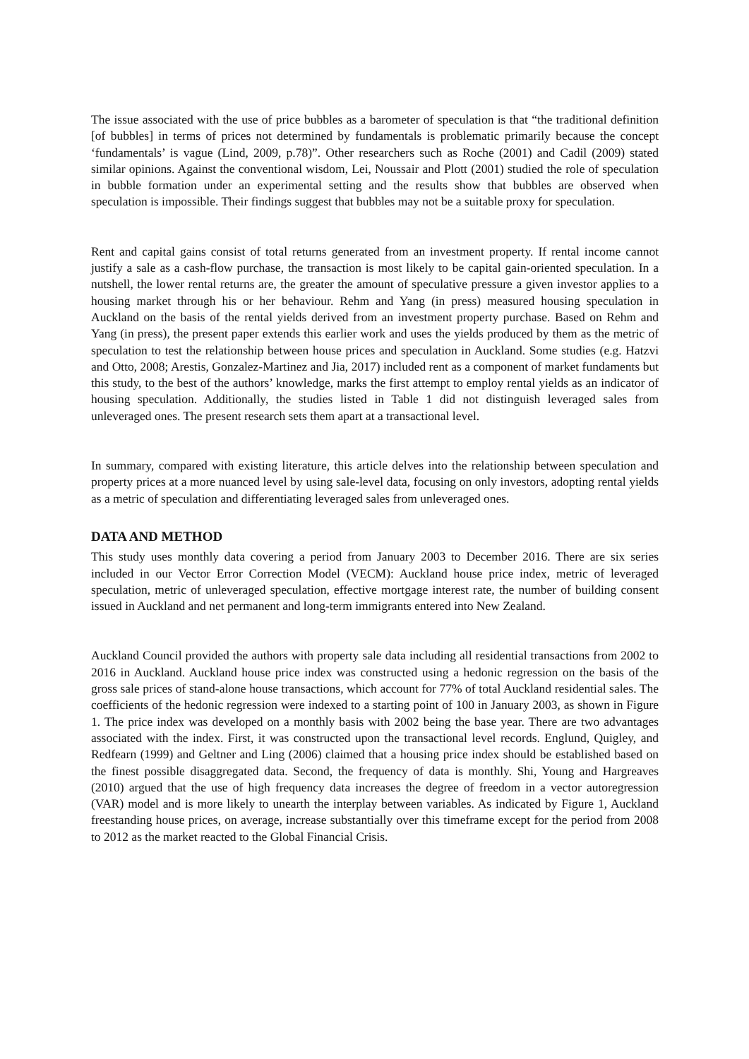The issue associated with the use of price bubbles as a barometer of speculation is that “the traditional definition [of bubbles] in terms of prices not determined by fundamentals is problematic primarily because the concept ‘fundamentals’ is vague (Lind, 2009, p.78)”. Other researchers such as Roche (2001) and Cadil (2009) stated similar opinions. Against the conventional wisdom, Lei, Noussair and Plott (2001) studied the role of speculation in bubble formation under an experimental setting and the results show that bubbles are observed when speculation is impossible. Their findings suggest that bubbles may not be a suitable proxy for speculation.
Rent and capital gains consist of total returns generated from an investment property. If rental income cannot justify a sale as a cash-flow purchase, the transaction is most likely to be capital gain-oriented speculation. In a nutshell, the lower rental returns are, the greater the amount of speculative pressure a given investor applies to a housing market through his or her behaviour. Rehm and Yang (in press) measured housing speculation in Auckland on the basis of the rental yields derived from an investment property purchase. Based on Rehm and Yang (in press), the present paper extends this earlier work and uses the yields produced by them as the metric of speculation to test the relationship between house prices and speculation in Auckland. Some studies (e.g. Hatzvi and Otto, 2008; Arestis, Gonzalez-Martinez and Jia, 2017) included rent as a component of market fundaments but this study, to the best of the authors’ knowledge, marks the first attempt to employ rental yields as an indicator of housing speculation. Additionally, the studies listed in Table 1 did not distinguish leveraged sales from unleveraged ones. The present research sets them apart at a transactional level.
In summary, compared with existing literature, this article delves into the relationship between speculation and property prices at a more nuanced level by using sale-level data, focusing on only investors, adopting rental yields as a metric of speculation and differentiating leveraged sales from unleveraged ones.
DATA AND METHOD
This study uses monthly data covering a period from January 2003 to December 2016. There are six series included in our Vector Error Correction Model (VECM): Auckland house price index, metric of leveraged speculation, metric of unleveraged speculation, effective mortgage interest rate, the number of building consent issued in Auckland and net permanent and long-term immigrants entered into New Zealand.
Auckland Council provided the authors with property sale data including all residential transactions from 2002 to 2016 in Auckland. Auckland house price index was constructed using a hedonic regression on the basis of the gross sale prices of stand-alone house transactions, which account for 77% of total Auckland residential sales. The coefficients of the hedonic regression were indexed to a starting point of 100 in January 2003, as shown in Figure 1. The price index was developed on a monthly basis with 2002 being the base year. There are two advantages associated with the index. First, it was constructed upon the transactional level records. Englund, Quigley, and Redfearn (1999) and Geltner and Ling (2006) claimed that a housing price index should be established based on the finest possible disaggregated data. Second, the frequency of data is monthly. Shi, Young and Hargreaves (2010) argued that the use of high frequency data increases the degree of freedom in a vector autoregression (VAR) model and is more likely to unearth the interplay between variables. As indicated by Figure 1, Auckland freestanding house prices, on average, increase substantially over this timeframe except for the period from 2008 to 2012 as the market reacted to the Global Financial Crisis.